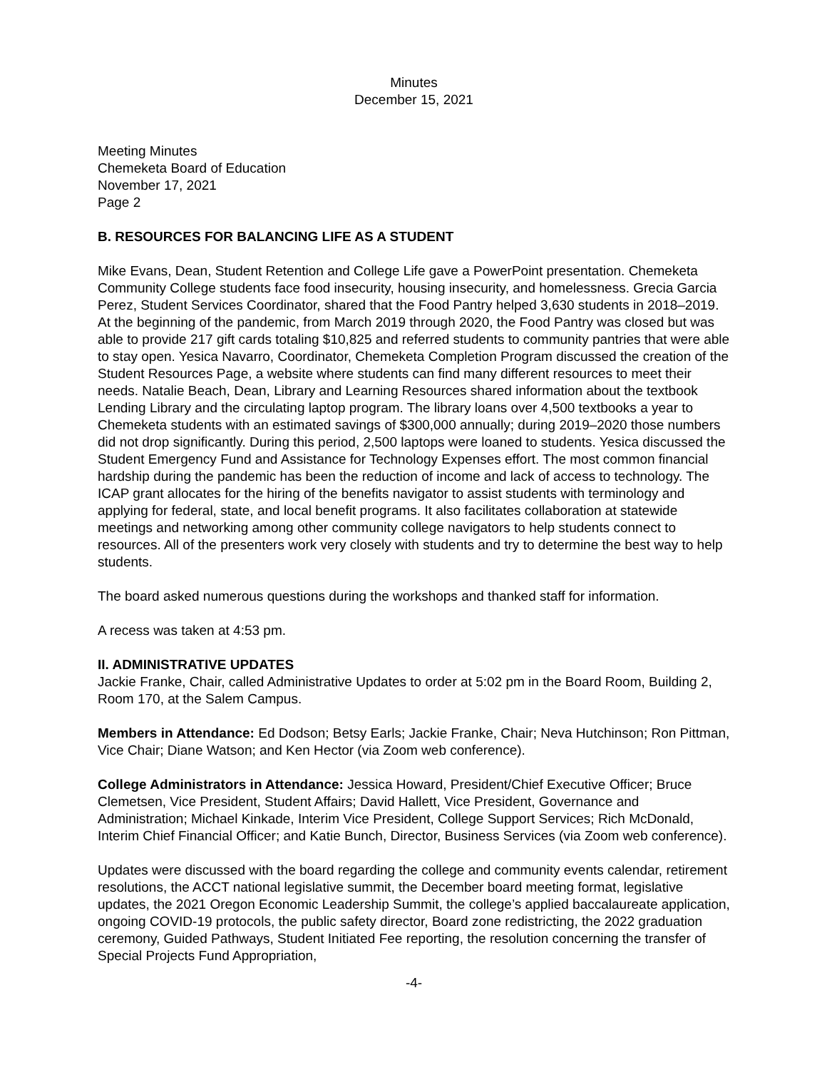Minutes
December 15, 2021
Meeting Minutes
Chemeketa Board of Education
November 17, 2021
Page 2
B. RESOURCES FOR BALANCING LIFE AS A STUDENT
Mike Evans, Dean, Student Retention and College Life gave a PowerPoint presentation. Chemeketa Community College students face food insecurity, housing insecurity, and homelessness. Grecia Garcia Perez, Student Services Coordinator, shared that the Food Pantry helped 3,630 students in 2018–2019. At the beginning of the pandemic, from March 2019 through 2020, the Food Pantry was closed but was able to provide 217 gift cards totaling $10,825 and referred students to community pantries that were able to stay open. Yesica Navarro, Coordinator, Chemeketa Completion Program discussed the creation of the Student Resources Page, a website where students can find many different resources to meet their needs. Natalie Beach, Dean, Library and Learning Resources shared information about the textbook Lending Library and the circulating laptop program. The library loans over 4,500 textbooks a year to Chemeketa students with an estimated savings of $300,000 annually; during 2019–2020 those numbers did not drop significantly. During this period, 2,500 laptops were loaned to students. Yesica discussed the Student Emergency Fund and Assistance for Technology Expenses effort. The most common financial hardship during the pandemic has been the reduction of income and lack of access to technology. The ICAP grant allocates for the hiring of the benefits navigator to assist students with terminology and applying for federal, state, and local benefit programs. It also facilitates collaboration at statewide meetings and networking among other community college navigators to help students connect to resources. All of the presenters work very closely with students and try to determine the best way to help students.
The board asked numerous questions during the workshops and thanked staff for information.
A recess was taken at 4:53 pm.
II. ADMINISTRATIVE UPDATES
Jackie Franke, Chair, called Administrative Updates to order at 5:02 pm in the Board Room, Building 2, Room 170, at the Salem Campus.
Members in Attendance: Ed Dodson; Betsy Earls; Jackie Franke, Chair; Neva Hutchinson; Ron Pittman, Vice Chair; Diane Watson; and Ken Hector (via Zoom web conference).
College Administrators in Attendance: Jessica Howard, President/Chief Executive Officer; Bruce Clemetsen, Vice President, Student Affairs; David Hallett, Vice President, Governance and Administration; Michael Kinkade, Interim Vice President, College Support Services; Rich McDonald, Interim Chief Financial Officer; and Katie Bunch, Director, Business Services (via Zoom web conference).
Updates were discussed with the board regarding the college and community events calendar, retirement resolutions, the ACCT national legislative summit, the December board meeting format, legislative updates, the 2021 Oregon Economic Leadership Summit, the college’s applied baccalaureate application, ongoing COVID-19 protocols, the public safety director, Board zone redistricting, the 2022 graduation ceremony, Guided Pathways, Student Initiated Fee reporting, the resolution concerning the transfer of Special Projects Fund Appropriation,
-4-